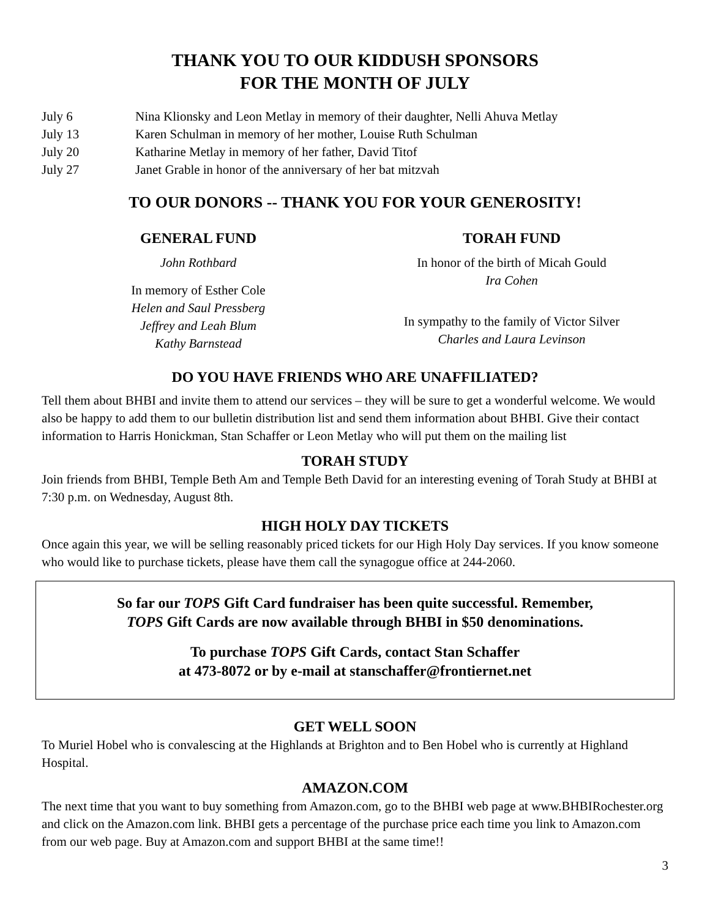THANK YOU TO OUR KIDDUSH SPONSORS
FOR THE MONTH OF JULY
July 6 Nina Klionsky and Leon Metlay in memory of their daughter, Nelli Ahuva Metlay
July 13 Karen Schulman in memory of her mother, Louise Ruth Schulman
July 20 Katharine Metlay in memory of her father, David Titof
July 27 Janet Grable in honor of the anniversary of her bat mitzvah
TO OUR DONORS -- THANK YOU FOR YOUR GENEROSITY!
GENERAL FUND
John Rothbard
In memory of Esther Cole
Helen and Saul Pressberg
Jeffrey and Leah Blum
Kathy Barnstead
TORAH FUND
In honor of the birth of Micah Gould
Ira Cohen
In sympathy to the family of Victor Silver
Charles and Laura Levinson
DO YOU HAVE FRIENDS WHO ARE UNAFFILIATED?
Tell them about BHBI and invite them to attend our services – they will be sure to get a wonderful welcome. We would also be happy to add them to our bulletin distribution list and send them information about BHBI. Give their contact information to Harris Honickman, Stan Schaffer or Leon Metlay who will put them on the mailing list
TORAH STUDY
Join friends from BHBI, Temple Beth Am and Temple Beth David for an interesting evening of Torah Study at BHBI at 7:30 p.m. on Wednesday, August 8th.
HIGH HOLY DAY TICKETS
Once again this year, we will be selling reasonably priced tickets for our High Holy Day services. If you know someone who would like to purchase tickets, please have them call the synagogue office at 244-2060.
So far our TOPS Gift Card fundraiser has been quite successful. Remember,
TOPS Gift Cards are now available through BHBI in $50 denominations.
To purchase TOPS Gift Cards, contact Stan Schaffer
at 473-8072 or by e-mail at stanschaffer@frontiernet.net
GET WELL SOON
To Muriel Hobel who is convalescing at the Highlands at Brighton and to Ben Hobel who is currently at Highland Hospital.
AMAZON.COM
The next time that you want to buy something from Amazon.com, go to the BHBI web page at www.BHBIRochester.org and click on the Amazon.com link. BHBI gets a percentage of the purchase price each time you link to Amazon.com from our web page. Buy at Amazon.com and support BHBI at the same time!!
3